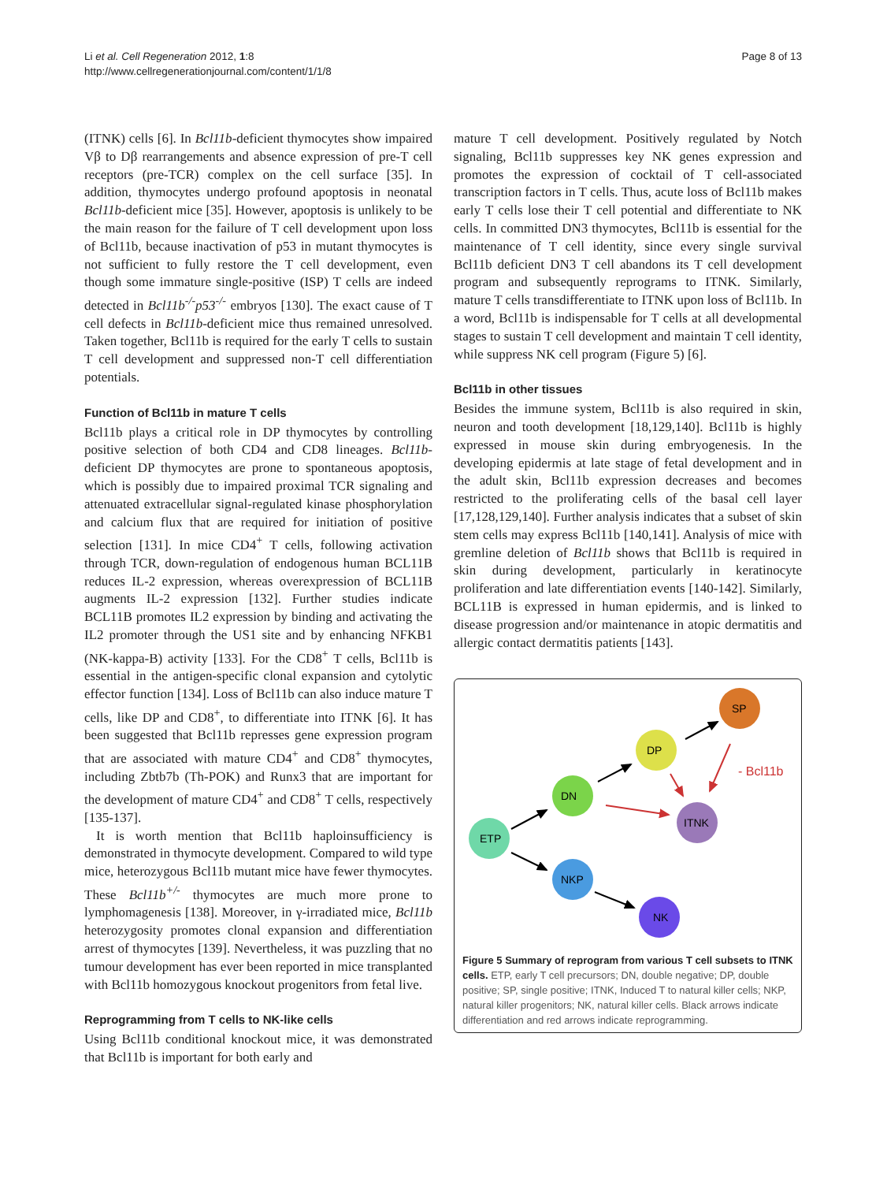Li et al. Cell Regeneration 2012, 1:8
http://www.cellregenerationjournal.com/content/1/1/8
Page 8 of 13
(ITNK) cells [6]. In Bcl11b-deficient thymocytes show impaired Vβ to Dβ rearrangements and absence expression of pre-T cell receptors (pre-TCR) complex on the cell surface [35]. In addition, thymocytes undergo profound apoptosis in neonatal Bcl11b-deficient mice [35]. However, apoptosis is unlikely to be the main reason for the failure of T cell development upon loss of Bcl11b, because inactivation of p53 in mutant thymocytes is not sufficient to fully restore the T cell development, even though some immature single-positive (ISP) T cells are indeed detected in Bcl11b<sup>-/-</sup>p53<sup>-/-</sup> embryos [130]. The exact cause of T cell defects in Bcl11b-deficient mice thus remained unresolved. Taken together, Bcl11b is required for the early T cells to sustain T cell development and suppressed non-T cell differentiation potentials.
Function of Bcl11b in mature T cells
Bcl11b plays a critical role in DP thymocytes by controlling positive selection of both CD4 and CD8 lineages. Bcl11b-deficient DP thymocytes are prone to spontaneous apoptosis, which is possibly due to impaired proximal TCR signaling and attenuated extracellular signal-regulated kinase phosphorylation and calcium flux that are required for initiation of positive selection [131]. In mice CD4<sup>+</sup> T cells, following activation through TCR, down-regulation of endogenous human BCL11B reduces IL-2 expression, whereas overexpression of BCL11B augments IL-2 expression [132]. Further studies indicate BCL11B promotes IL2 expression by binding and activating the IL2 promoter through the US1 site and by enhancing NFKB1 (NK-kappa-B) activity [133]. For the CD8<sup>+</sup> T cells, Bcl11b is essential in the antigen-specific clonal expansion and cytolytic effector function [134]. Loss of Bcl11b can also induce mature T cells, like DP and CD8<sup>+</sup>, to differentiate into ITNK [6]. It has been suggested that Bcl11b represses gene expression program that are associated with mature CD4<sup>+</sup> and CD8<sup>+</sup> thymocytes, including Zbtb7b (Th-POK) and Runx3 that are important for the development of mature CD4<sup>+</sup> and CD8<sup>+</sup> T cells, respectively [135-137].
It is worth mention that Bcl11b haploinsufficiency is demonstrated in thymocyte development. Compared to wild type mice, heterozygous Bcl11b mutant mice have fewer thymocytes. These Bcl11b<sup>+/-</sup> thymocytes are much more prone to lymphomagenesis [138]. Moreover, in γ-irradiated mice, Bcl11b heterozygosity promotes clonal expansion and differentiation arrest of thymocytes [139]. Nevertheless, it was puzzling that no tumour development has ever been reported in mice transplanted with Bcl11b homozygous knockout progenitors from fetal live.
Reprogramming from T cells to NK-like cells
Using Bcl11b conditional knockout mice, it was demonstrated that Bcl11b is important for both early and
mature T cell development. Positively regulated by Notch signaling, Bcl11b suppresses key NK genes expression and promotes the expression of cocktail of T cell-associated transcription factors in T cells. Thus, acute loss of Bcl11b makes early T cells lose their T cell potential and differentiate to NK cells. In committed DN3 thymocytes, Bcl11b is essential for the maintenance of T cell identity, since every single survival Bcl11b deficient DN3 T cell abandons its T cell development program and subsequently reprograms to ITNK. Similarly, mature T cells transdifferentiate to ITNK upon loss of Bcl11b. In a word, Bcl11b is indispensable for T cells at all developmental stages to sustain T cell development and maintain T cell identity, while suppress NK cell program (Figure 5) [6].
Bcl11b in other tissues
Besides the immune system, Bcl11b is also required in skin, neuron and tooth development [18,129,140]. Bcl11b is highly expressed in mouse skin during embryogenesis. In the developing epidermis at late stage of fetal development and in the adult skin, Bcl11b expression decreases and becomes restricted to the proliferating cells of the basal cell layer [17,128,129,140]. Further analysis indicates that a subset of skin stem cells may express Bcl11b [140,141]. Analysis of mice with gremline deletion of Bcl11b shows that Bcl11b is required in skin during development, particularly in keratinocyte proliferation and late differentiation events [140-142]. Similarly, BCL11B is expressed in human epidermis, and is linked to disease progression and/or maintenance in atopic dermatitis and allergic contact dermatitis patients [143].
ETP
DN
DP
SP
ITNK
NKP
NK
- Bcl11b
Figure 5 Summary of reprogram from various T cell subsets to ITNK cells. ETP, early T cell precursors; DN, double negative; DP, double positive; SP, single positive; ITNK, Induced T to natural killer cells; NKP, natural killer progenitors; NK, natural killer cells. Black arrows indicate differentiation and red arrows indicate reprogramming.